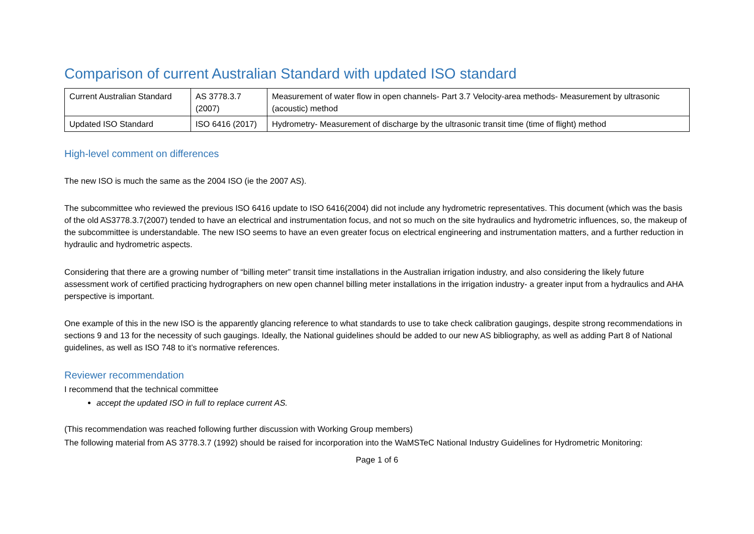Comparison of current Australian Standard with updated ISO standard
| Current Australian Standard | AS 3778.3.7 (2007) | Measurement of water flow in open channels- Part 3.7 Velocity-area methods- Measurement by ultrasonic (acoustic) method |
| Updated ISO Standard | ISO 6416 (2017) | Hydrometry- Measurement of discharge by the ultrasonic transit time (time of flight) method |
High-level comment on differences
The new ISO is much the same as the 2004 ISO (ie the 2007 AS).
The subcommittee who reviewed the previous ISO 6416 update to ISO 6416(2004) did not include any hydrometric representatives. This document (which was the basis of the old AS3778.3.7(2007) tended to have an electrical and instrumentation focus, and not so much on the site hydraulics and hydrometric influences, so, the makeup of the subcommittee is understandable. The new ISO seems to have an even greater focus on electrical engineering and instrumentation matters, and a further reduction in hydraulic and hydrometric aspects.
Considering that there are a growing number of “billing meter” transit time installations in the Australian irrigation industry, and also considering the likely future assessment work of certified practicing hydrographers on new open channel billing meter installations in the irrigation industry- a greater input from a hydraulics and AHA perspective is important.
One example of this in the new ISO is the apparently glancing reference to what standards to use to take check calibration gaugings, despite strong recommendations in sections 9 and 13 for the necessity of such gaugings. Ideally, the National guidelines should be added to our new AS bibliography, as well as adding Part 8 of National guidelines, as well as ISO 748 to it’s normative references.
Reviewer recommendation
I recommend that the technical committee
accept the updated ISO in full to replace current AS.
(This recommendation was reached following further discussion with Working Group members)
The following material from AS 3778.3.7 (1992) should be raised for incorporation into the WaMSTeC National Industry Guidelines for Hydrometric Monitoring:
Page 1 of 6